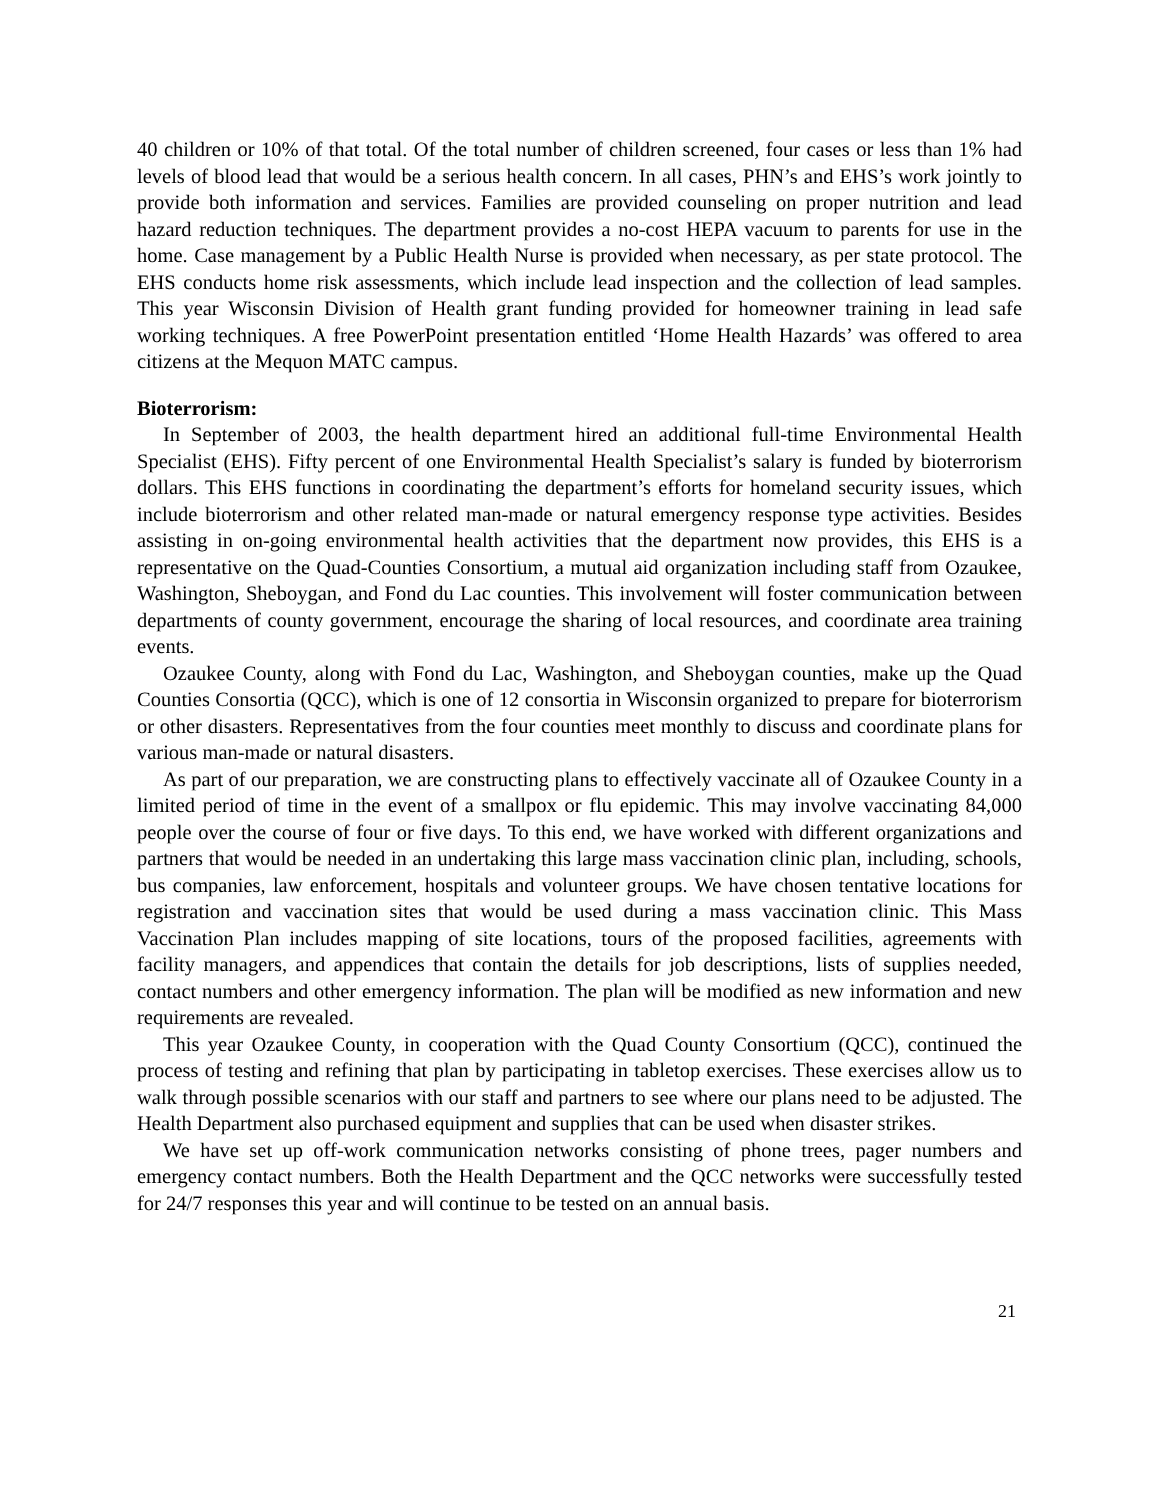40 children or 10% of that total. Of the total number of children screened, four cases or less than 1% had levels of blood lead that would be a serious health concern. In all cases, PHN’s and EHS’s work jointly to provide both information and services. Families are provided counseling on proper nutrition and lead hazard reduction techniques. The department provides a no-cost HEPA vacuum to parents for use in the home. Case management by a Public Health Nurse is provided when necessary, as per state protocol. The EHS conducts home risk assessments, which include lead inspection and the collection of lead samples. This year Wisconsin Division of Health grant funding provided for homeowner training in lead safe working techniques. A free PowerPoint presentation entitled ‘Home Health Hazards’ was offered to area citizens at the Mequon MATC campus.
Bioterrorism:
In September of 2003, the health department hired an additional full-time Environmental Health Specialist (EHS). Fifty percent of one Environmental Health Specialist’s salary is funded by bioterrorism dollars. This EHS functions in coordinating the department’s efforts for homeland security issues, which include bioterrorism and other related man-made or natural emergency response type activities. Besides assisting in on-going environmental health activities that the department now provides, this EHS is a representative on the Quad-Counties Consortium, a mutual aid organization including staff from Ozaukee, Washington, Sheboygan, and Fond du Lac counties. This involvement will foster communication between departments of county government, encourage the sharing of local resources, and coordinate area training events.
Ozaukee County, along with Fond du Lac, Washington, and Sheboygan counties, make up the Quad Counties Consortia (QCC), which is one of 12 consortia in Wisconsin organized to prepare for bioterrorism or other disasters. Representatives from the four counties meet monthly to discuss and coordinate plans for various man-made or natural disasters.
As part of our preparation, we are constructing plans to effectively vaccinate all of Ozaukee County in a limited period of time in the event of a smallpox or flu epidemic. This may involve vaccinating 84,000 people over the course of four or five days. To this end, we have worked with different organizations and partners that would be needed in an undertaking this large mass vaccination clinic plan, including, schools, bus companies, law enforcement, hospitals and volunteer groups. We have chosen tentative locations for registration and vaccination sites that would be used during a mass vaccination clinic. This Mass Vaccination Plan includes mapping of site locations, tours of the proposed facilities, agreements with facility managers, and appendices that contain the details for job descriptions, lists of supplies needed, contact numbers and other emergency information. The plan will be modified as new information and new requirements are revealed.
This year Ozaukee County, in cooperation with the Quad County Consortium (QCC), continued the process of testing and refining that plan by participating in tabletop exercises. These exercises allow us to walk through possible scenarios with our staff and partners to see where our plans need to be adjusted. The Health Department also purchased equipment and supplies that can be used when disaster strikes.
We have set up off-work communication networks consisting of phone trees, pager numbers and emergency contact numbers. Both the Health Department and the QCC networks were successfully tested for 24/7 responses this year and will continue to be tested on an annual basis.
21